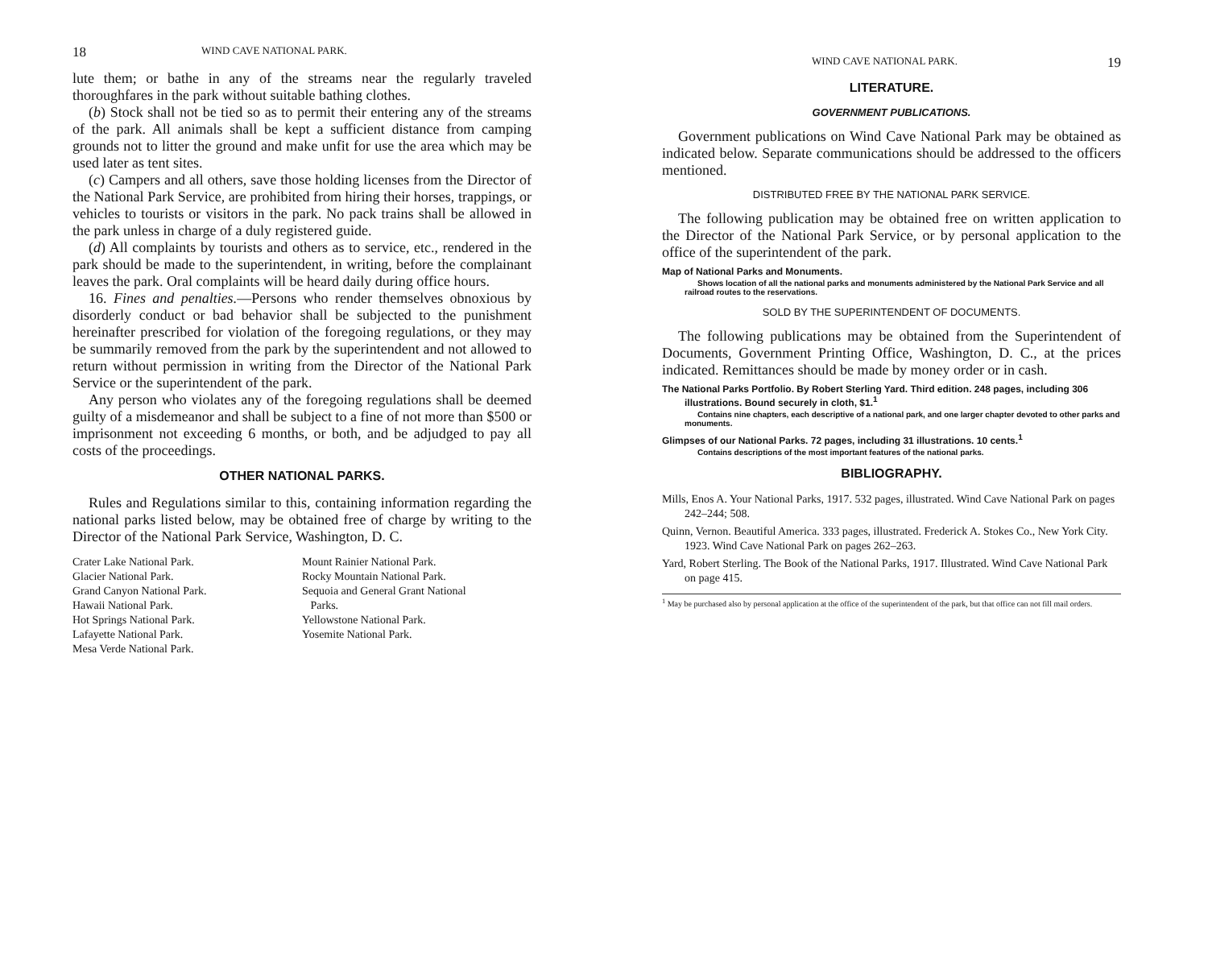18 WIND CAVE NATIONAL PARK.
lute them; or bathe in any of the streams near the regularly traveled thoroughfares in the park without suitable bathing clothes.
(b) Stock shall not be tied so as to permit their entering any of the streams of the park. All animals shall be kept a sufficient distance from camping grounds not to litter the ground and make unfit for use the area which may be used later as tent sites.
(c) Campers and all others, save those holding licenses from the Director of the National Park Service, are prohibited from hiring their horses, trappings, or vehicles to tourists or visitors in the park. No pack trains shall be allowed in the park unless in charge of a duly registered guide.
(d) All complaints by tourists and others as to service, etc., rendered in the park should be made to the superintendent, in writing, before the complainant leaves the park. Oral complaints will be heard daily during office hours.
16. Fines and penalties.—Persons who render themselves obnoxious by disorderly conduct or bad behavior shall be subjected to the punishment hereinafter prescribed for violation of the foregoing regulations, or they may be summarily removed from the park by the superintendent and not allowed to return without permission in writing from the Director of the National Park Service or the superintendent of the park.
Any person who violates any of the foregoing regulations shall be deemed guilty of a misdemeanor and shall be subject to a fine of not more than $500 or imprisonment not exceeding 6 months, or both, and be adjudged to pay all costs of the proceedings.
OTHER NATIONAL PARKS.
Rules and Regulations similar to this, containing information regarding the national parks listed below, may be obtained free of charge by writing to the Director of the National Park Service, Washington, D. C.
Crater Lake National Park.
Glacier National Park.
Grand Canyon National Park.
Hawaii National Park.
Hot Springs National Park.
Lafayette National Park.
Mesa Verde National Park.
Mount Rainier National Park.
Rocky Mountain National Park.
Sequoia and General Grant National
Parks.
Yellowstone National Park.
Yosemite National Park.
WIND CAVE NATIONAL PARK. 19
LITERATURE.
GOVERNMENT PUBLICATIONS.
Government publications on Wind Cave National Park may be obtained as indicated below. Separate communications should be addressed to the officers mentioned.
DISTRIBUTED FREE BY THE NATIONAL PARK SERVICE.
The following publication may be obtained free on written application to the Director of the National Park Service, or by personal application to the office of the superintendent of the park.
Map of National Parks and Monuments.
Shows location of all the national parks and monuments administered by the National Park Service and all railroad routes to the reservations.
SOLD BY THE SUPERINTENDENT OF DOCUMENTS.
The following publications may be obtained from the Superintendent of Documents, Government Printing Office, Washington, D. C., at the prices indicated. Remittances should be made by money order or in cash.
The National Parks Portfolio. By Robert Sterling Yard. Third edition. 248 pages, including 306 illustrations. Bound securely in cloth, $1.<sup>1</sup>
Contains nine chapters, each descriptive of a national park, and one larger chapter devoted to other parks and monuments.
Glimpses of our National Parks. 72 pages, including 31 illustrations. 10 cents.<sup>1</sup>
Contains descriptions of the most important features of the national parks.
BIBLIOGRAPHY.
Mills, Enos A. Your National Parks, 1917. 532 pages, illustrated. Wind Cave National Park on pages 242–244; 508.
Quinn, Vernon. Beautiful America. 333 pages, illustrated. Frederick A. Stokes Co., New York City. 1923. Wind Cave National Park on pages 262–263.
Yard, Robert Sterling. The Book of the National Parks, 1917. Illustrated. Wind Cave National Park on page 415.
<sup>1</sup> May be purchased also by personal application at the office of the superintendent of the park, but that office can not fill mail orders.